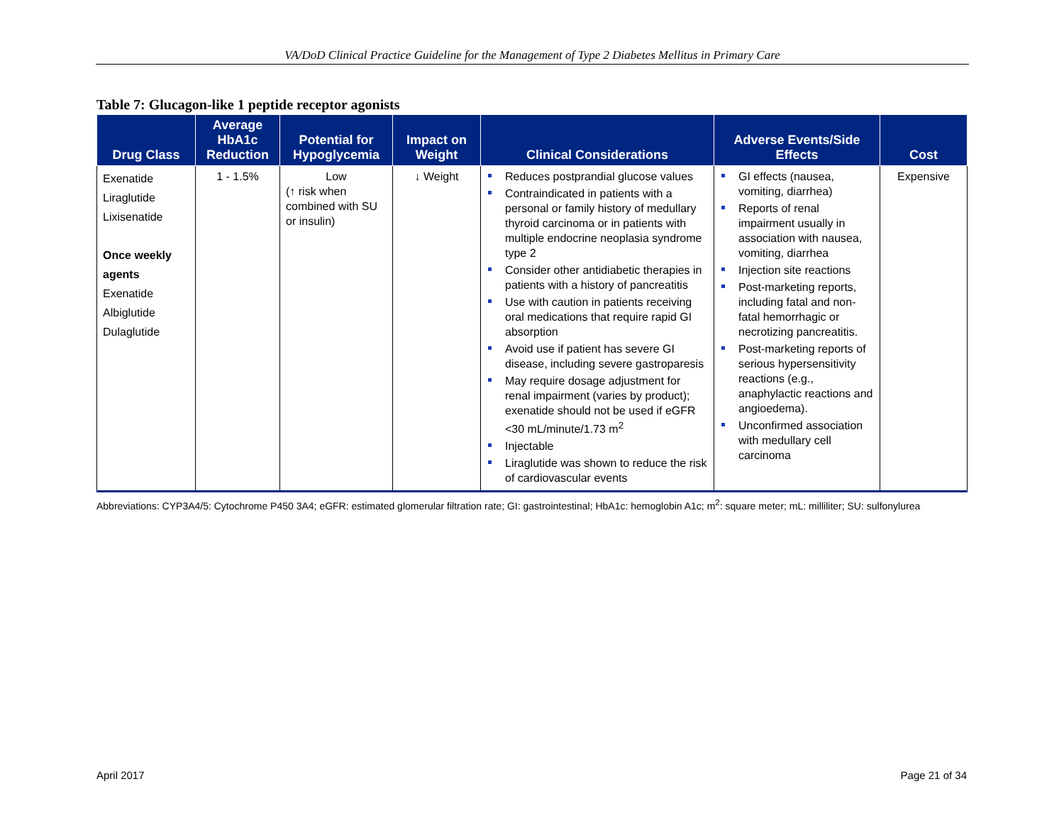VA/DoD Clinical Practice Guideline for the Management of Type 2 Diabetes Mellitus in Primary Care
Table 7: Glucagon-like 1 peptide receptor agonists
| Drug Class | Average HbA1c Reduction | Potential for Hypoglycemia | Impact on Weight | Clinical Considerations | Adverse Events/Side Effects | Cost |
| --- | --- | --- | --- | --- | --- | --- |
| Exenatide Liraglutide Lixisenatide Once weekly agents Exenatide Albiglutide Dulaglutide | 1 - 1.5% | Low (↑ risk when combined with SU or insulin) | ↓ Weight | Reduces postprandial glucose values Contraindicated in patients with a personal or family history of medullary thyroid carcinoma or in patients with multiple endocrine neoplasia syndrome type 2 Consider other antidiabetic therapies in patients with a history of pancreatitis Use with caution in patients receiving oral medications that require rapid GI absorption Avoid use if patient has severe GI disease, including severe gastroparesis May require dosage adjustment for renal impairment (varies by product); exenatide should not be used if eGFR <30 mL/minute/1.73 m<sup>2</sup> Injectable Liraglutide was shown to reduce the risk of cardiovascular events | GI effects (nausea, vomiting, diarrhea) Reports of renal impairment usually in association with nausea, vomiting, diarrhea Injection site reactions Post-marketing reports, including fatal and non-fatal hemorrhagic or necrotizing pancreatitis. Post-marketing reports of serious hypersensitivity reactions (e.g., anaphylactic reactions and angioedema). Unconfirmed association with medullary cell carcinoma | Expensive |
Abbreviations: CYP3A4/5: Cytochrome P450 3A4; eGFR: estimated glomerular filtration rate; GI: gastrointestinal; HbA1c: hemoglobin A1c; m<sup>2</sup>: square meter; mL: milliliter; SU: sulfonylurea
April 2017 Page 21 of 34